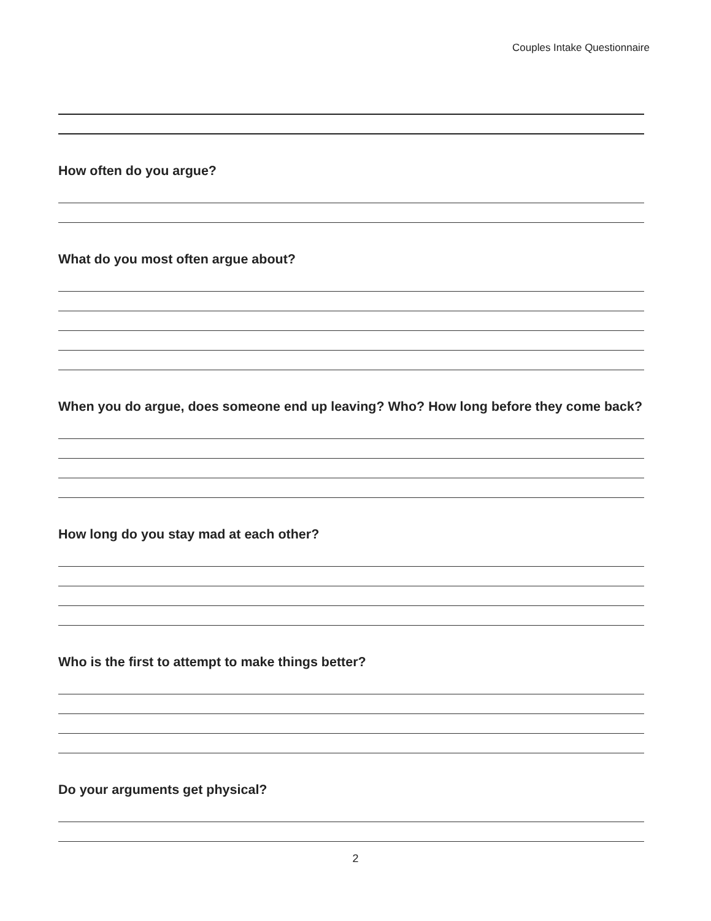Couples Intake Questionnaire
How often do you argue?
What do you most often argue about?
When you do argue, does someone end up leaving? Who? How long before they come back?
How long do you stay mad at each other?
Who is the first to attempt to make things better?
Do your arguments get physical?
2